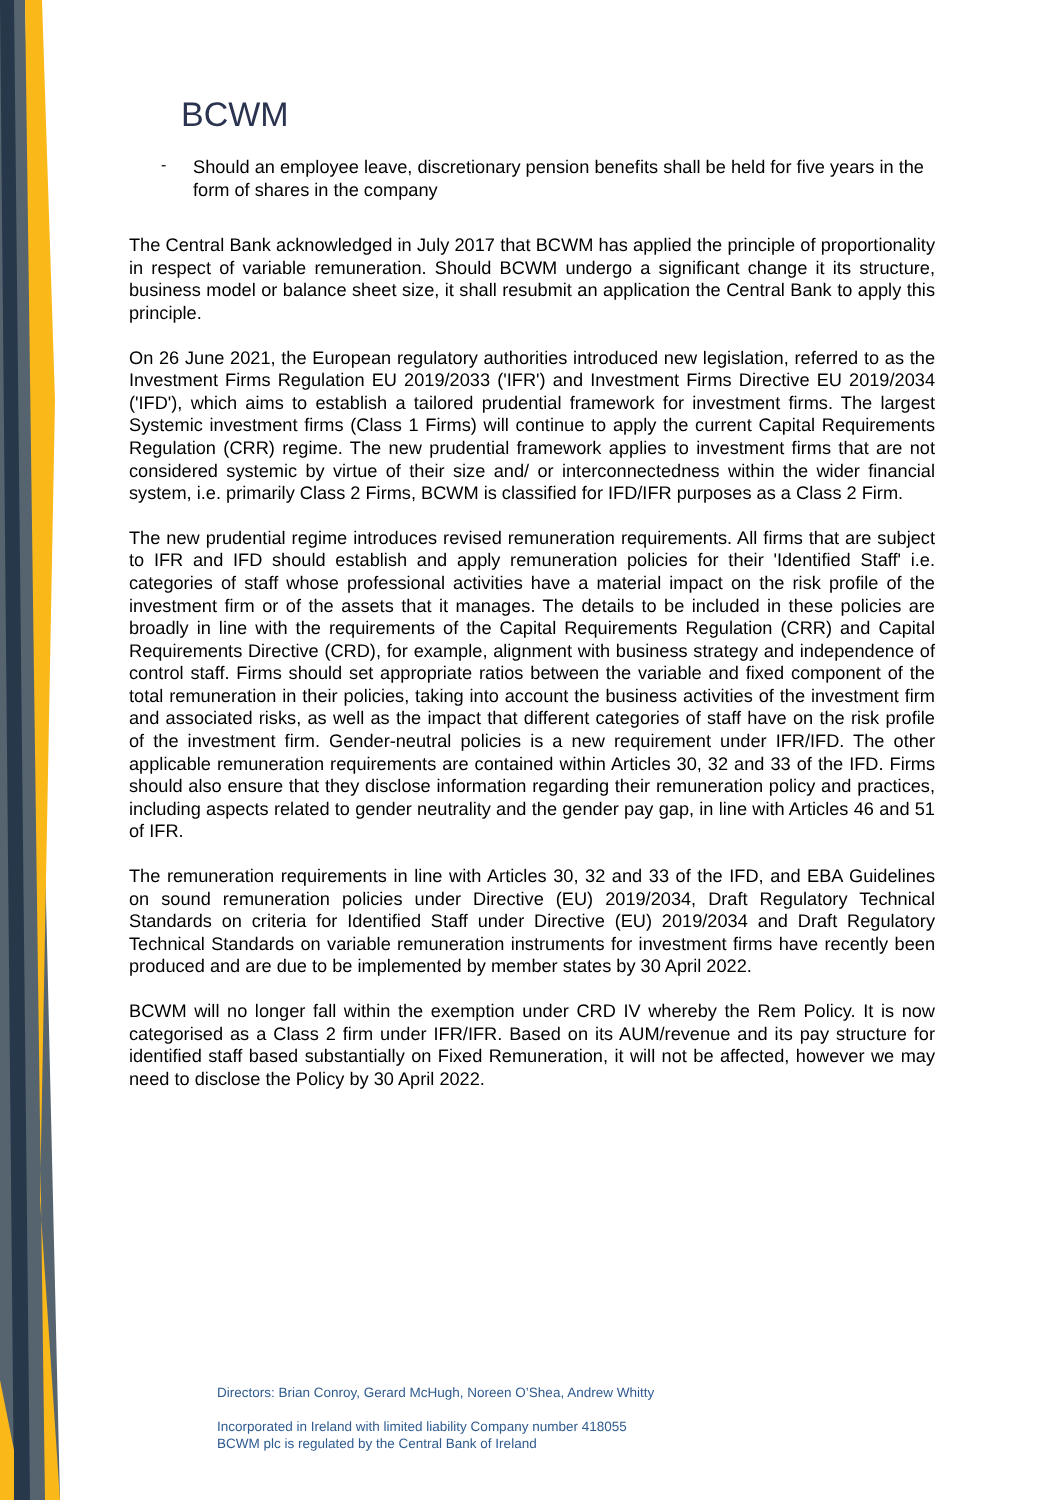BCWM
-
Should an employee leave, discretionary pension benefits shall be held for five years in the form of shares in the company
The Central Bank acknowledged in July 2017 that BCWM has applied the principle of proportionality in respect of variable remuneration. Should BCWM undergo a significant change it its structure, business model or balance sheet size, it shall resubmit an application the Central Bank to apply this principle.
On 26 June 2021, the European regulatory authorities introduced new legislation, referred to as the Investment Firms Regulation EU 2019/2033 ('IFR') and Investment Firms Directive EU 2019/2034 ('IFD'), which aims to establish a tailored prudential framework for investment firms. The largest Systemic investment firms (Class 1 Firms) will continue to apply the current Capital Requirements Regulation (CRR) regime. The new prudential framework applies to investment firms that are not considered systemic by virtue of their size and/ or interconnectedness within the wider financial system, i.e. primarily Class 2 Firms, BCWM is classified for IFD/IFR purposes as a Class 2 Firm.
The new prudential regime introduces revised remuneration requirements. All firms that are subject to IFR and IFD should establish and apply remuneration policies for their 'Identified Staff' i.e. categories of staff whose professional activities have a material impact on the risk profile of the investment firm or of the assets that it manages. The details to be included in these policies are broadly in line with the requirements of the Capital Requirements Regulation (CRR) and Capital Requirements Directive (CRD), for example, alignment with business strategy and independence of control staff. Firms should set appropriate ratios between the variable and fixed component of the total remuneration in their policies, taking into account the business activities of the investment firm and associated risks, as well as the impact that different categories of staff have on the risk profile of the investment firm. Gender-neutral policies is a new requirement under IFR/IFD. The other applicable remuneration requirements are contained within Articles 30, 32 and 33 of the IFD. Firms should also ensure that they disclose information regarding their remuneration policy and practices, including aspects related to gender neutrality and the gender pay gap, in line with Articles 46 and 51 of IFR.
The remuneration requirements in line with Articles 30, 32 and 33 of the IFD, and EBA Guidelines on sound remuneration policies under Directive (EU) 2019/2034, Draft Regulatory Technical Standards on criteria for Identified Staff under Directive (EU) 2019/2034 and Draft Regulatory Technical Standards on variable remuneration instruments for investment firms have recently been produced and are due to be implemented by member states by 30 April 2022.
BCWM will no longer fall within the exemption under CRD IV whereby the Rem Policy. It is now categorised as a Class 2 firm under IFR/IFR. Based on its AUM/revenue and its pay structure for identified staff based substantially on Fixed Remuneration, it will not be affected, however we may need to disclose the Policy by 30 April 2022.
Directors: Brian Conroy, Gerard McHugh, Noreen O’Shea, Andrew Whitty
Incorporated in Ireland with limited liability Company number 418055
BCWM plc is regulated by the Central Bank of Ireland